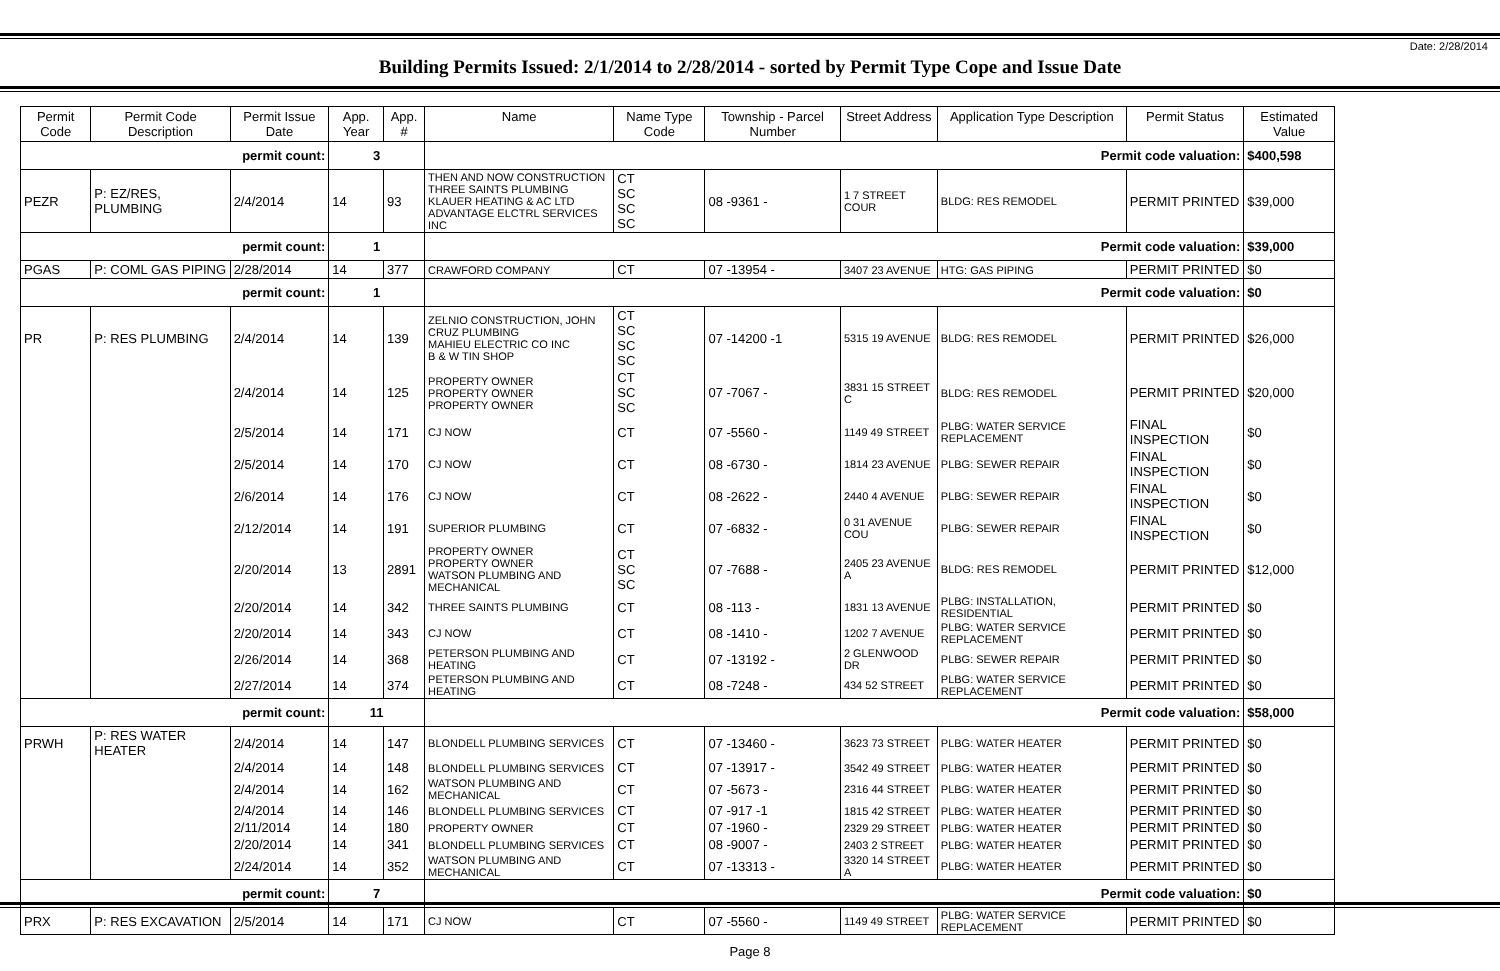Date: 2/28/2014
Building Permits Issued: 2/1/2014 to 2/28/2014 - sorted by Permit Type Cope and Issue Date
| Permit Code | Permit Code Description | Permit Issue Date | App. Year | App. # | Name | Name Type Code | Township - Parcel Number | Street Address | Application Type Description | Permit Status | Estimated Value |
| --- | --- | --- | --- | --- | --- | --- | --- | --- | --- | --- | --- |
| permit count: | | | 3 | | Permit code valuation: | | | | | | $400,598 |
| PEZR | P: EZ/RES, PLUMBING | 2/4/2014 | 14 | 93 | THEN AND NOW CONSTRUCTION THREE SAINTS PLUMBING KLAUER HEATING & AC LTD ADVANTAGE ELCTRL SERVICES INC | CT SC SC SC | 08 -9361 - | 1 7 STREET COUR | BLDG: RES REMODEL | PERMIT PRINTED | $39,000 |
| permit count: | | | 1 | | Permit code valuation: | | | | | | $39,000 |
| PGAS | P: COML GAS PIPING | 2/28/2014 | 14 | 377 | CRAWFORD COMPANY | CT | 07 -13954 - | 3407 23 AVENUE | HTG: GAS PIPING | PERMIT PRINTED | $0 |
| permit count: | | | 1 | | Permit code valuation: | | | | | | $0 |
| PR | P: RES PLUMBING | 2/4/2014 | 14 | 139 | ZELNIO CONSTRUCTION, JOHN CRUZ PLUMBING MAHIEU ELECTRIC CO INC B & W TIN SHOP | CT SC SC SC | 07 -14200 -1 | 5315 19 AVENUE | BLDG: RES REMODEL | PERMIT PRINTED | $26,000 |
| | | 2/4/2014 | 14 | 125 | PROPERTY OWNER PROPERTY OWNER PROPERTY OWNER | CT SC SC | 07 -7067 - | 3831 15 STREET C | BLDG: RES REMODEL | PERMIT PRINTED | $20,000 |
| | | 2/5/2014 | 14 | 171 | CJ NOW | CT | 07 -5560 - | 1149 49 STREET | PLBG: WATER SERVICE REPLACEMENT | FINAL INSPECTION | $0 |
| | | 2/5/2014 | 14 | 170 | CJ NOW | CT | 08 -6730 - | 1814 23 AVENUE | PLBG: SEWER REPAIR | FINAL INSPECTION | $0 |
| | | 2/6/2014 | 14 | 176 | CJ NOW | CT | 08 -2622 - | 2440 4 AVENUE | PLBG: SEWER REPAIR | FINAL INSPECTION | $0 |
| | | 2/12/2014 | 14 | 191 | SUPERIOR PLUMBING | CT | 07 -6832 - | 0 31 AVENUE COU | PLBG: SEWER REPAIR | FINAL INSPECTION | $0 |
| | | 2/20/2014 | 13 | 2891 | PROPERTY OWNER PROPERTY OWNER WATSON PLUMBING AND MECHANICAL | CT SC SC | 07 -7688 - | 2405 23 AVENUE A | BLDG: RES REMODEL | PERMIT PRINTED | $12,000 |
| | | 2/20/2014 | 14 | 342 | THREE SAINTS PLUMBING | CT | 08 -113 - | 1831 13 AVENUE | PLBG: INSTALLATION, RESIDENTIAL | PERMIT PRINTED | $0 |
| | | 2/20/2014 | 14 | 343 | CJ NOW | CT | 08 -1410 - | 1202 7 AVENUE | PLBG: WATER SERVICE REPLACEMENT | PERMIT PRINTED | $0 |
| | | 2/26/2014 | 14 | 368 | PETERSON PLUMBING AND HEATING | CT | 07 -13192 - | 2 GLENWOOD DR | PLBG: SEWER REPAIR | PERMIT PRINTED | $0 |
| | | 2/27/2014 | 14 | 374 | PETERSON PLUMBING AND HEATING | CT | 08 -7248 - | 434 52 STREET | PLBG: WATER SERVICE REPLACEMENT | PERMIT PRINTED | $0 |
| permit count: | | | 11 | | Permit code valuation: | | | | | | $58,000 |
| PRWH | P: RES WATER HEATER | 2/4/2014 | 14 | 147 | BLONDELL PLUMBING SERVICES | CT | 07 -13460 - | 3623 73 STREET | PLBG: WATER HEATER | PERMIT PRINTED | $0 |
| | | 2/4/2014 | 14 | 148 | BLONDELL PLUMBING SERVICES | CT | 07 -13917 - | 3542 49 STREET | PLBG: WATER HEATER | PERMIT PRINTED | $0 |
| | | 2/4/2014 | 14 | 162 | WATSON PLUMBING AND MECHANICAL | CT | 07 -5673 - | 2316 44 STREET | PLBG: WATER HEATER | PERMIT PRINTED | $0 |
| | | 2/4/2014 | 14 | 146 | BLONDELL PLUMBING SERVICES | CT | 07 -917 -1 | 1815 42 STREET | PLBG: WATER HEATER | PERMIT PRINTED | $0 |
| | | 2/11/2014 | 14 | 180 | PROPERTY OWNER | CT | 07 -1960 - | 2329 29 STREET | PLBG: WATER HEATER | PERMIT PRINTED | $0 |
| | | 2/20/2014 | 14 | 341 | BLONDELL PLUMBING SERVICES | CT | 08 -9007 - | 2403 2 STREET | PLBG: WATER HEATER | PERMIT PRINTED | $0 |
| | | 2/24/2014 | 14 | 352 | WATSON PLUMBING AND MECHANICAL | CT | 07 -13313 - | 3320 14 STREET A | PLBG: WATER HEATER | PERMIT PRINTED | $0 |
| permit count: | | | 7 | | Permit code valuation: | | | | | | $0 |
| PRX | P: RES EXCAVATION | 2/5/2014 | 14 | 171 | CJ NOW | CT | 07 -5560 - | 1149 49 STREET | PLBG: WATER SERVICE REPLACEMENT | PERMIT PRINTED | $0 |
Page 8